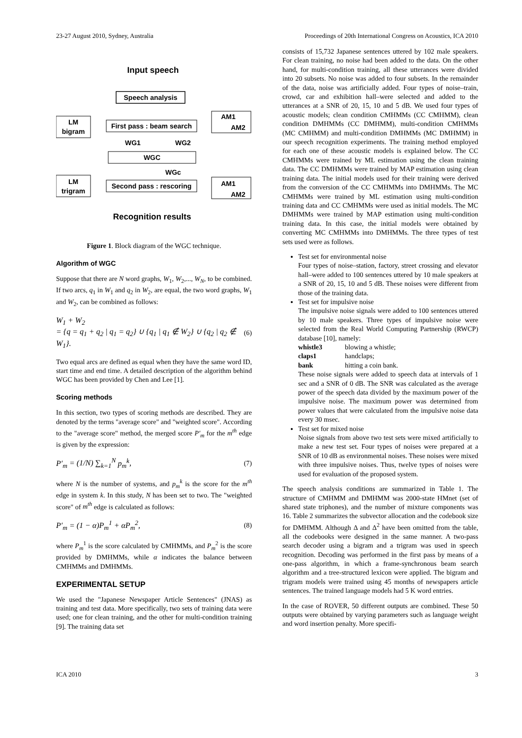23-27 August 2010, Sydney, Australia Proceedings of 20th International Congress on Acoustics, ICA 2010
Input speech
Speech analysis
LM
bigram
First pass : beam search
AM1
AM2
WG1
WG2
WGC
WGc
LM
trigram
Second pass : rescoring
AM1
AM2
Recognition results
Figure 1. Block diagram of the WGC technique.
Algorithm of WGC
Suppose that there are N word graphs, W<sub>1</sub>, W<sub>2</sub>,..., W<sub>N</sub>, to be combined. If two arcs, q<sub>1</sub> in W<sub>1</sub> and q<sub>2</sub> in W<sub>2</sub>, are equal, the two word graphs, W<sub>1</sub> and W<sub>2</sub>, can be combined as follows:
W<sub>1</sub> + W<sub>2</sub>
= {q = q<sub>1</sub> + q<sub>2</sub> | q<sub>1</sub> = q<sub>2</sub>} ∪ {q<sub>1</sub> | q<sub>1</sub> ∉ W<sub>2</sub>} ∪ {q<sub>2</sub> | q<sub>2</sub> ∉ W<sub>1</sub>}.
(6)
Two equal arcs are defined as equal when they have the same word ID, start time and end time. A detailed description of the algorithm behind WGC has been provided by Chen and Lee [1].
Scoring methods
In this section, two types of scoring methods are described. They are denoted by the terms "average score" and "weighted score". According to the "average score" method, the merged score P′<sub>m</sub> for the m<sup>th</sup> edge is given by the expression:
P′<sub>m</sub> = (1/N) ∑<sub>k=1</sub><sup>N</sup> p<sub>m</sub><sup>k</sup>, (7)
where N is the number of systems, and p<sub>m</sub><sup>k</sup> is the score for the m<sup>th</sup> edge in system k. In this study, N has been set to two. The "weighted score" of m<sup>th</sup> edge is calculated as follows:
P′<sub>m</sub> = (1 − α)P<sub>m</sub><sup>1</sup> + αP<sub>m</sub><sup>2</sup>, (8)
where P<sub>m</sub><sup>1</sup> is the score calculated by CMHMMs, and P<sub>m</sub><sup>2</sup> is the score provided by DMHMMs, while α indicates the balance between CMHMMs and DMHMMs.
EXPERIMENTAL SETUP
We used the "Japanese Newspaper Article Sentences" (JNAS) as training and test data. More specifically, two sets of training data were used; one for clean training, and the other for multi-condition training [9]. The training data set
consists of 15,732 Japanese sentences uttered by 102 male speakers. For clean training, no noise had been added to the data. On the other hand, for multi-condition training, all these utterances were divided into 20 subsets. No noise was added to four subsets. In the remainder of the data, noise was artificially added. Four types of noise–train, crowd, car and exhibition hall–were selected and added to the utterances at a SNR of 20, 15, 10 and 5 dB. We used four types of acoustic models; clean condition CMHMMs (CC CMHMM), clean condition DMHMMs (CC DMHMM), multi-condition CMHMMs (MC CMHMM) and multi-condition DMHMMs (MC DMHMM) in our speech recognition experiments. The training method employed for each one of these acoustic models is explained below. The CC CMHMMs were trained by ML estimation using the clean training data. The CC DMHMMs were trained by MAP estimation using clean training data. The initial models used for their training were derived from the conversion of the CC CMHMMs into DMHMMs. The MC CMHMMs were trained by ML estimation using multi-condition training data and CC CMHMMs were used as initial models. The MC DMHMMs were trained by MAP estimation using multi-condition training data. In this case, the initial models were obtained by converting MC CMHMMs into DMHMMs. The three types of test sets used were as follows.
Test set for environmental noise
Four types of noise–station, factory, street crossing and elevator hall–were added to 100 sentences uttered by 10 male speakers at a SNR of 20, 15, 10 and 5 dB. These noises were different from those of the training data.
Test set for impulsive noise
The impulsive noise signals were added to 100 sentences uttered by 10 male speakers. Three types of impulsive noise were selected from the Real World Computing Partnership (RWCP) database [10], namely:
whistle3 blowing a whistle;
claps1 handclaps;
bank hitting a coin bank.
These noise signals were added to speech data at intervals of 1 sec and a SNR of 0 dB. The SNR was calculated as the average power of the speech data divided by the maximum power of the impulsive noise. The maximum power was determined from power values that were calculated from the impulsive noise data every 30 msec.
Test set for mixed noise
Noise signals from above two test sets were mixed artificially to make a new test set. Four types of noises were prepared at a SNR of 10 dB as environmental noises. These noises were mixed with three impulsive noises. Thus, twelve types of noises were used for evaluation of the proposed system.
The speech analysis conditions are summarized in Table 1. The structure of CMHMM and DMHMM was 2000-state HMnet (set of shared state triphones), and the number of mixture components was 16. Table 2 summarizes the subvector allocation and the codebook size for DMHMM. Although Δ and Δ<sup>2</sup> have been omitted from the table, all the codebooks were designed in the same manner. A two-pass search decoder using a bigram and a trigram was used in speech recognition. Decoding was performed in the first pass by means of a one-pass algorithm, in which a frame-synchronous beam search algorithm and a tree-structured lexicon were applied. The bigram and trigram models were trained using 45 months of newspapers article sentences. The trained language models had 5 K word entries.
In the case of ROVER, 50 different outputs are combined. These 50 outputs were obtained by varying parameters such as language weight and word insertion penalty. More specifi-
ICA 2010 3